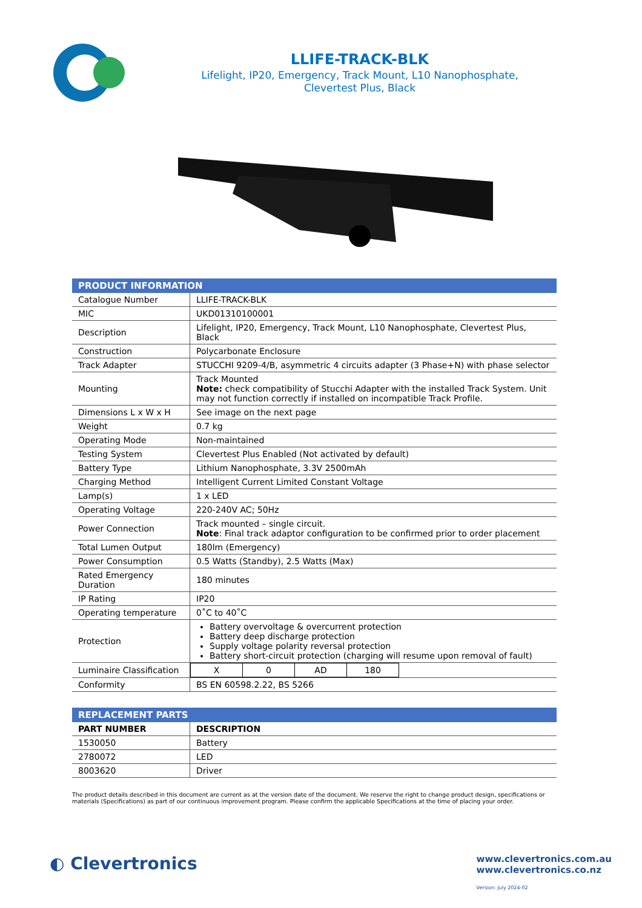LLIFE-TRACK-BLK
Lifelight, IP20, Emergency, Track Mount, L10 Nanophosphate,
Clevertest Plus, Black
| PRODUCT INFORMATION | |
| --- | --- |
| Catalogue Number | LLIFE-TRACK-BLK |
| MIC | UKD01310100001 |
| Description | Lifelight, IP20, Emergency, Track Mount, L10 Nanophosphate, Clevertest Plus, Black |
| Construction | Polycarbonate Enclosure |
| Track Adapter | STUCCHI 9209-4/B, asymmetric 4 circuits adapter (3 Phase+N) with phase selector |
| Mounting | Track Mounted Note: check compatibility of Stucchi Adapter with the installed Track System. Unit may not function correctly if installed on incompatible Track Profile. |
| Dimensions L x W x H | See image on the next page |
| Weight | 0.7 kg |
| Operating Mode | Non-maintained |
| Testing System | Clevertest Plus Enabled (Not activated by default) |
| Battery Type | Lithium Nanophosphate, 3.3V 2500mAh |
| Charging Method | Intelligent Current Limited Constant Voltage |
| Lamp(s) | 1 x LED |
| Operating Voltage | 220-240V AC; 50Hz |
| Power Connection | Track mounted – single circuit. Note : Final track adaptor configuration to be confirmed prior to order placement |
| Total Lumen Output | 180lm (Emergency) |
| Power Consumption | 0.5 Watts (Standby), 2.5 Watts (Max) |
| Rated Emergency Duration | 180 minutes |
| IP Rating | IP20 |
| Operating temperature | 0˚C to 40˚C |
| Protection | Battery overvoltage & overcurrent protection Battery deep discharge protection Supply voltage polarity reversal protection Battery short-circuit protection (charging will resume upon removal of fault) |
| Luminaire Classification | / X / 0 / AD / 180 / |
| Conformity | BS EN 60598.2.22, BS 5266 |
| REPLACEMENT PARTS | |
| --- | --- |
| PART NUMBER | DESCRIPTION |
| 1530050 | Battery |
| 2780072 | LED |
| 8003620 | Driver |
The product details described in this document are current as at the version date of the document. We reserve the right to change product design, specifications or materials (Specifications) as part of our continuous improvement program. Please confirm the applicable Specifications at the time of placing your order.
◐ Clevertronics
www.clevertronics.com.au
www.clevertronics.co.nz
Version: July 2024-02